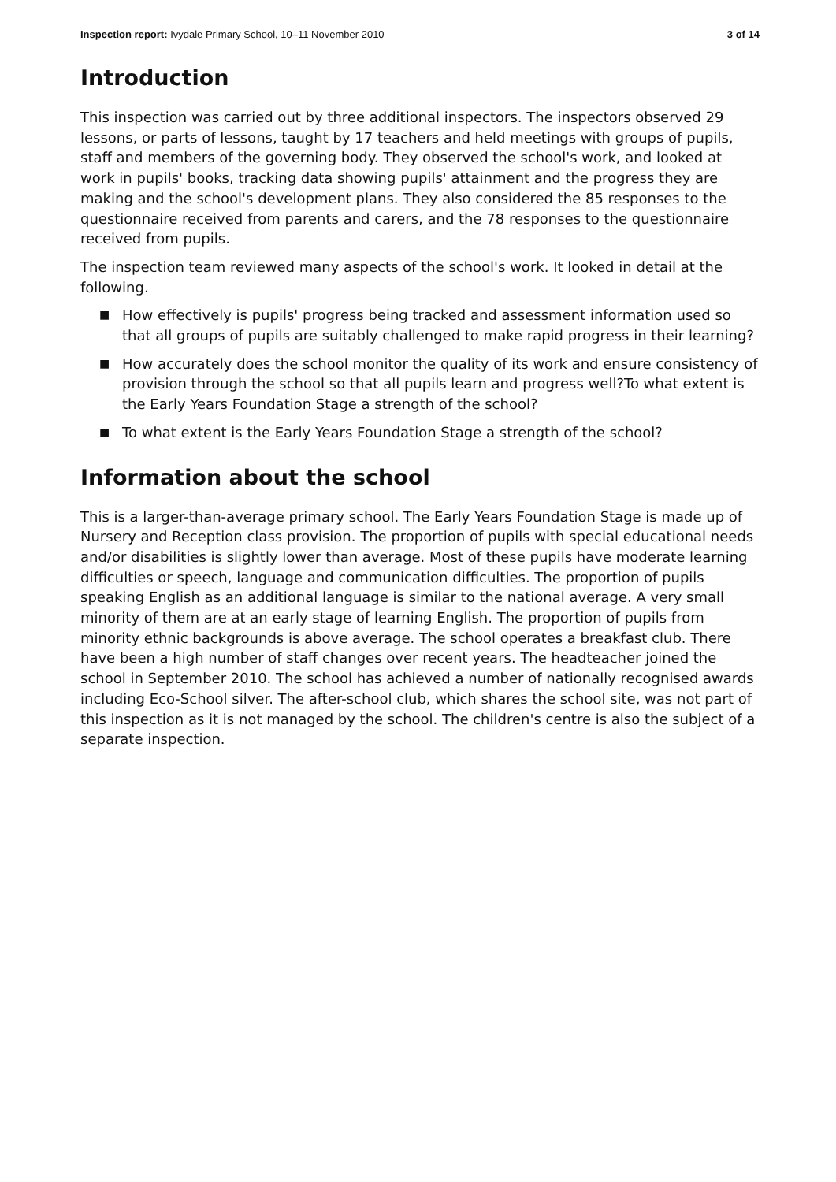Inspection report: Ivydale Primary School, 10–11 November 2010
3 of 14
Introduction
This inspection was carried out by three additional inspectors. The inspectors observed 29 lessons, or parts of lessons, taught by 17 teachers and held meetings with groups of pupils, staff and members of the governing body. They observed the school's work, and looked at work in pupils' books, tracking data showing pupils' attainment and the progress they are making and the school's development plans. They also considered the 85 responses to the questionnaire received from parents and carers, and the 78 responses to the questionnaire received from pupils.
The inspection team reviewed many aspects of the school's work. It looked in detail at the following.
■ How effectively is pupils' progress being tracked and assessment information used so that all groups of pupils are suitably challenged to make rapid progress in their learning?
■ How accurately does the school monitor the quality of its work and ensure consistency of provision through the school so that all pupils learn and progress well?To what extent is the Early Years Foundation Stage a strength of the school?
■ To what extent is the Early Years Foundation Stage a strength of the school?
Information about the school
This is a larger-than-average primary school. The Early Years Foundation Stage is made up of Nursery and Reception class provision. The proportion of pupils with special educational needs and/or disabilities is slightly lower than average. Most of these pupils have moderate learning difficulties or speech, language and communication difficulties. The proportion of pupils speaking English as an additional language is similar to the national average. A very small minority of them are at an early stage of learning English. The proportion of pupils from minority ethnic backgrounds is above average. The school operates a breakfast club. There have been a high number of staff changes over recent years. The headteacher joined the school in September 2010. The school has achieved a number of nationally recognised awards including Eco-School silver. The after-school club, which shares the school site, was not part of this inspection as it is not managed by the school. The children's centre is also the subject of a separate inspection.